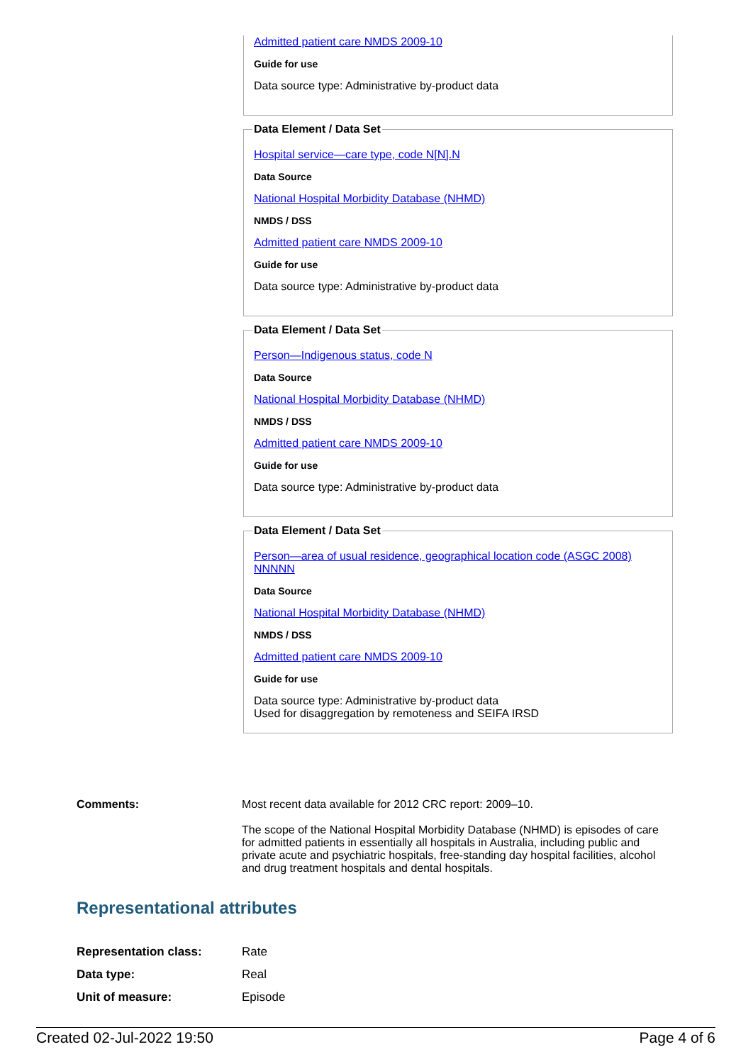Admitted patient care NMDS 2009-10
Guide for use
Data source type: Administrative by-product data
Data Element / Data Set
Hospital service—care type, code N[N].N
Data Source
National Hospital Morbidity Database (NHMD)
NMDS / DSS
Admitted patient care NMDS 2009-10
Guide for use
Data source type: Administrative by-product data
Data Element / Data Set
Person—Indigenous status, code N
Data Source
National Hospital Morbidity Database (NHMD)
NMDS / DSS
Admitted patient care NMDS 2009-10
Guide for use
Data source type: Administrative by-product data
Data Element / Data Set
Person—area of usual residence, geographical location code (ASGC 2008) NNNNN
Data Source
National Hospital Morbidity Database (NHMD)
NMDS / DSS
Admitted patient care NMDS 2009-10
Guide for use
Data source type: Administrative by-product data
Used for disaggregation by remoteness and SEIFA IRSD
Comments: Most recent data available for 2012 CRC report: 2009–10.
The scope of the National Hospital Morbidity Database (NHMD) is episodes of care for admitted patients in essentially all hospitals in Australia, including public and private acute and psychiatric hospitals, free-standing day hospital facilities, alcohol and drug treatment hospitals and dental hospitals.
Representational attributes
| Representation class: | Rate |
| Data type: | Real |
| Unit of measure: | Episode |
Created 02-Jul-2022 19:50 Page 4 of 6